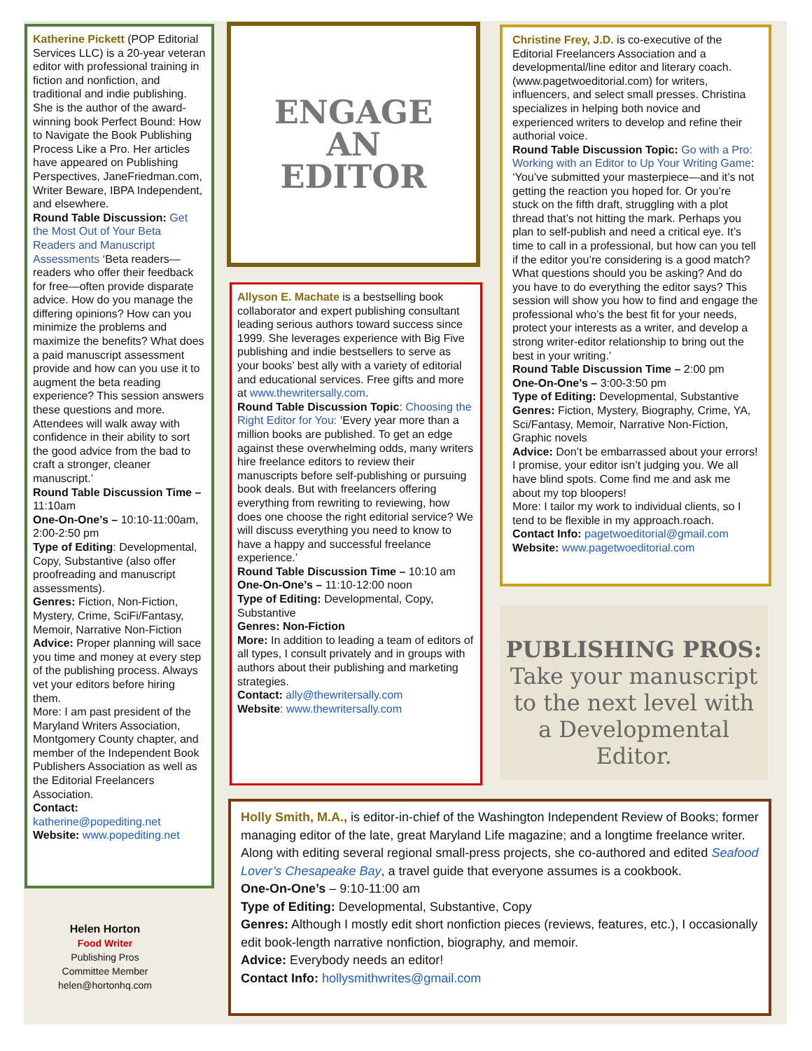Katherine Pickett (POP Editorial Services LLC) is a 20-year veteran editor with professional training in fiction and nonfiction, and traditional and indie publishing. She is the author of the award-winning book Perfect Bound: How to Navigate the Book Publishing Process Like a Pro. Her articles have appeared on Publishing Perspectives, JaneFriedman.com, Writer Beware, IBPA Independent, and elsewhere.
Round Table Discussion: Get the Most Out of Your Beta Readers and Manuscript Assessments ‘Beta readers—readers who offer their feedback for free—often provide disparate advice. How do you manage the differing opinions? How can you minimize the problems and maximize the benefits? What does a paid manuscript assessment provide and how can you use it to augment the beta reading experience? This session answers these questions and more. Attendees will walk away with confidence in their ability to sort the good advice from the bad to craft a stronger, cleaner manuscript.’
Round Table Discussion Time – 11:10am
One-On-One’s – 10:10-11:00am, 2:00-2:50 pm
Type of Editing: Developmental, Copy, Substantive (also offer proofreading and manuscript assessments).
Genres: Fiction, Non-Fiction, Mystery, Crime, SciFi/Fantasy, Memoir, Narrative Non-Fiction
Advice: Proper planning will sace you time and money at every step of the publishing process. Always vet your editors before hiring them.
More: I am past president of the Maryland Writers Association, Montgomery County chapter, and member of the Independent Book Publishers Association as well as the Editorial Freelancers Association.
Contact: katherine@popediting.net
Website: www.popediting.net
Helen Horton
Food Writer
Publishing Pros
Committee Member
helen@hortonhq.com
ENGAGE
AN
EDITOR
Allyson E. Machate is a bestselling book collaborator and expert publishing consultant leading serious authors toward success since 1999. She leverages experience with Big Five publishing and indie bestsellers to serve as your books’ best ally with a variety of editorial and educational services. Free gifts and more at www.thewritersally.com.
Round Table Discussion Topic: Choosing the Right Editor for You: ‘Every year more than a million books are published. To get an edge against these overwhelming odds, many writers hire freelance editors to review their manuscripts before self-publishing or pursuing book deals. But with freelancers offering everything from rewriting to reviewing, how does one choose the right editorial service? We will discuss everything you need to know to have a happy and successful freelance experience.’
Round Table Discussion Time – 10:10 am
One-On-One’s – 11:10-12:00 noon
Type of Editing: Developmental, Copy, Substantive
Genres: Non-Fiction
More: In addition to leading a team of editors of all types, I consult privately and in groups with authors about their publishing and marketing strategies.
Contact: ally@thewritersally.com
Website: www.thewritersally.com
Christine Frey, J.D. is co-executive of the Editorial Freelancers Association and a developmental/line editor and literary coach. (www.pagetwoeditorial.com) for writers, influencers, and select small presses. Christina specializes in helping both novice and experienced writers to develop and refine their authorial voice.
Round Table Discussion Topic: Go with a Pro: Working with an Editor to Up Your Writing Game: ‘You’ve submitted your masterpiece—and it’s not getting the reaction you hoped for. Or you’re stuck on the fifth draft, struggling with a plot thread that’s not hitting the mark. Perhaps you plan to self-publish and need a critical eye. It’s time to call in a professional, but how can you tell if the editor you’re considering is a good match? What questions should you be asking? And do you have to do everything the editor says? This session will show you how to find and engage the professional who’s the best fit for your needs, protect your interests as a writer, and develop a strong writer-editor relationship to bring out the best in your writing.’
Round Table Discussion Time – 2:00 pm
One-On-One’s – 3:00-3:50 pm
Type of Editing: Developmental, Substantive
Genres: Fiction, Mystery, Biography, Crime, YA, Sci/Fantasy, Memoir, Narrative Non-Fiction, Graphic novels
Advice: Don’t be embarrassed about your errors! I promise, your editor isn’t judging you. We all have blind spots. Come find me and ask me about my top bloopers!
More: I tailor my work to individual clients, so I tend to be flexible in my approach.roach.
Contact Info: pagetwoeditorial@gmail.com
Website: www.pagetwoeditorial.com
PUBLISHING PROS:
Take your manuscript to the next level with a Developmental Editor.
Holly Smith, M.A., is editor-in-chief of the Washington Independent Review of Books; former managing editor of the late, great Maryland Life magazine; and a longtime freelance writer. Along with editing several regional small-press projects, she co-authored and edited Seafood Lover’s Chesapeake Bay, a travel guide that everyone assumes is a cookbook.
One-On-One’s – 9:10-11:00 am
Type of Editing: Developmental, Substantive, Copy
Genres: Although I mostly edit short nonfiction pieces (reviews, features, etc.), I occasionally edit book-length narrative nonfiction, biography, and memoir.
Advice: Everybody needs an editor!
Contact Info: hollysmithwrites@gmail.com